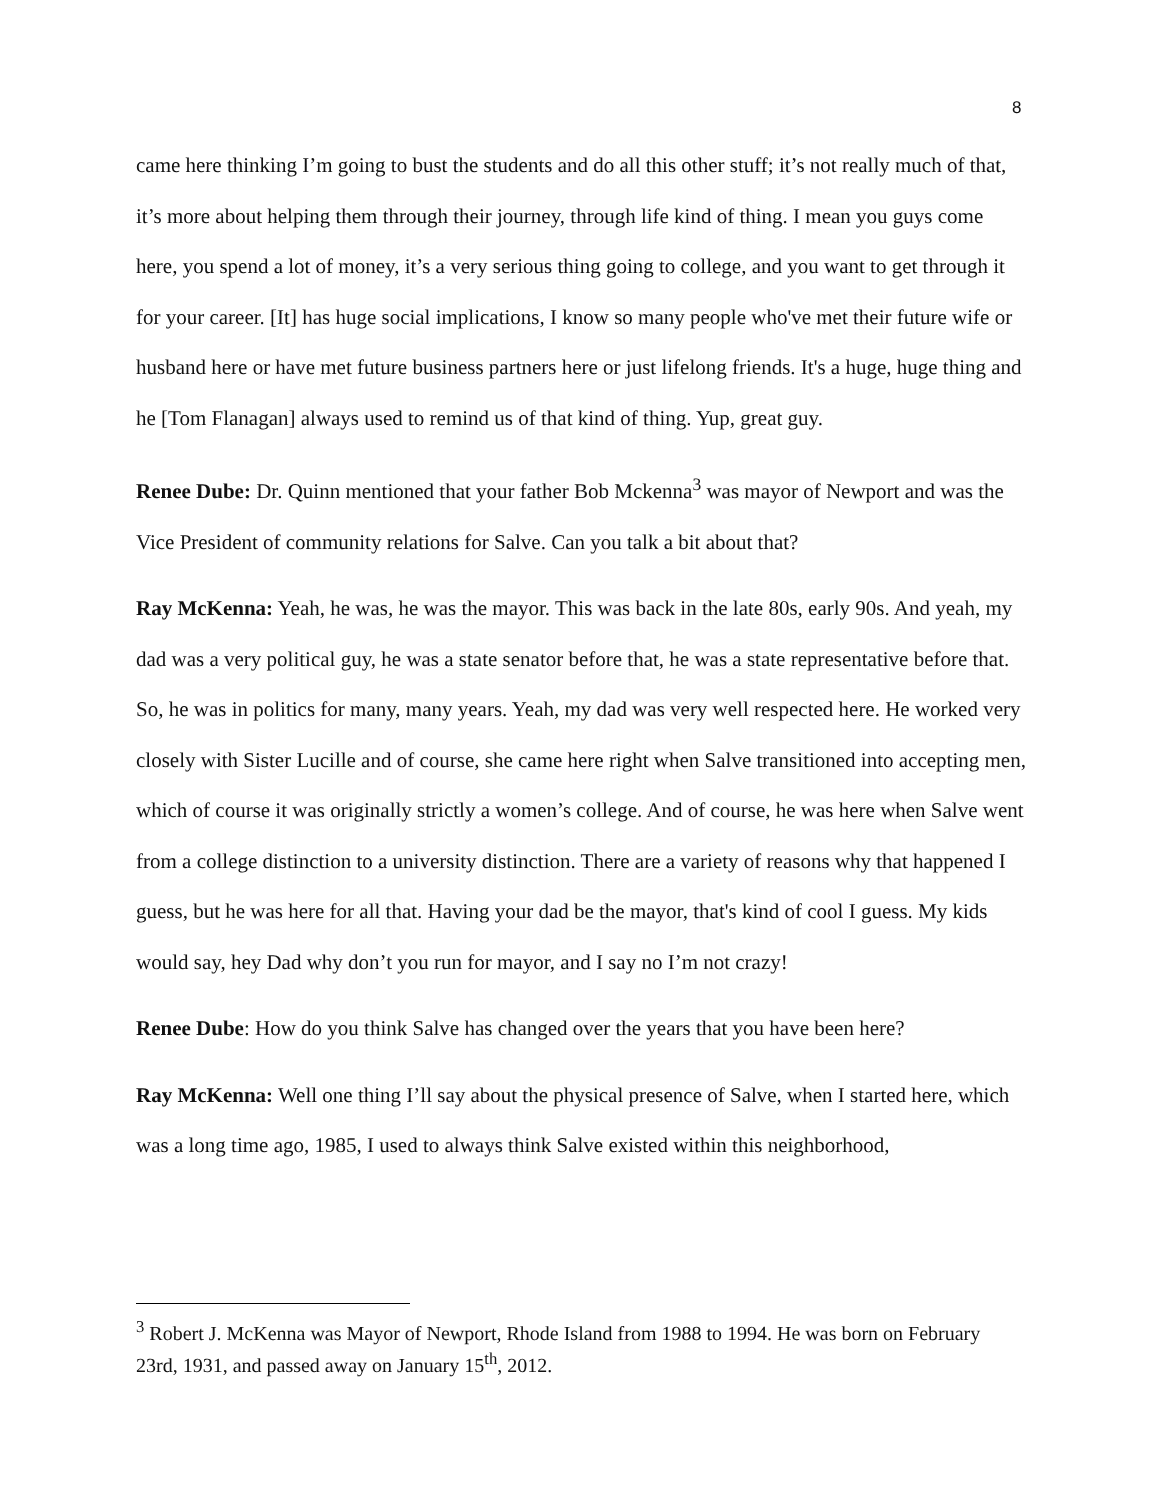8
came here thinking I’m going to bust the students and do all this other stuff; it’s not really much of that, it’s more about helping them through their journey, through life kind of thing. I mean you guys come here, you spend a lot of money, it’s a very serious thing going to college, and you want to get through it for your career. [It] has huge social implications, I know so many people who've met their future wife or husband here or have met future business partners here or just lifelong friends. It's a huge, huge thing and he [Tom Flanagan] always used to remind us of that kind of thing. Yup, great guy.
Renee Dube: Dr. Quinn mentioned that your father Bob Mckenna<sup>3</sup> was mayor of Newport and was the Vice President of community relations for Salve. Can you talk a bit about that?
Ray McKenna: Yeah, he was, he was the mayor. This was back in the late 80s, early 90s. And yeah, my dad was a very political guy, he was a state senator before that, he was a state representative before that. So, he was in politics for many, many years. Yeah, my dad was very well respected here. He worked very closely with Sister Lucille and of course, she came here right when Salve transitioned into accepting men, which of course it was originally strictly a women’s college. And of course, he was here when Salve went from a college distinction to a university distinction. There are a variety of reasons why that happened I guess, but he was here for all that. Having your dad be the mayor, that's kind of cool I guess. My kids would say, hey Dad why don’t you run for mayor, and I say no I’m not crazy!
Renee Dube: How do you think Salve has changed over the years that you have been here?
Ray McKenna: Well one thing I’ll say about the physical presence of Salve, when I started here, which was a long time ago, 1985, I used to always think Salve existed within this neighborhood,
<sup>3</sup> Robert J. McKenna was Mayor of Newport, Rhode Island from 1988 to 1994. He was born on February 23rd, 1931, and passed away on January 15<sup>th</sup>, 2012.